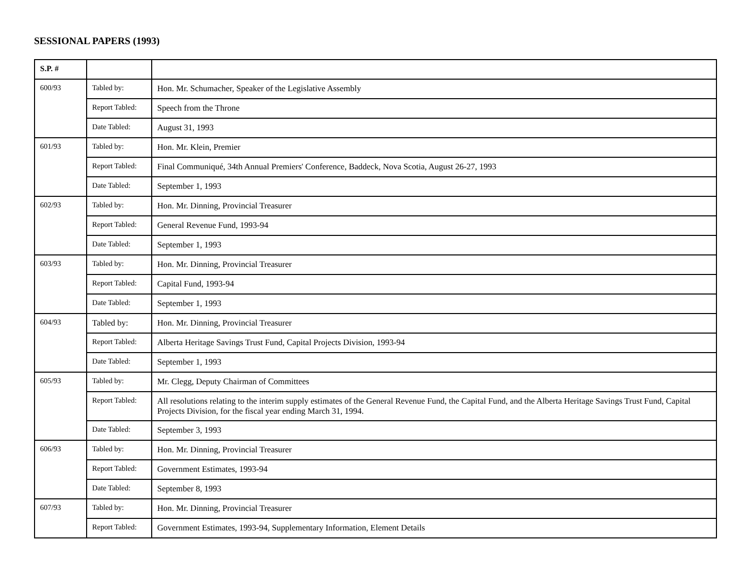SESSIONAL PAPERS (1993)
| S.P. # | | |
| --- | --- | --- |
| 600/93 | Tabled by: | Hon. Mr. Schumacher, Speaker of the Legislative Assembly |
| | Report Tabled: | Speech from the Throne |
| | Date Tabled: | August 31, 1993 |
| 601/93 | Tabled by: | Hon. Mr. Klein, Premier |
| | Report Tabled: | Final Communiqué, 34th Annual Premiers' Conference, Baddeck, Nova Scotia, August 26-27, 1993 |
| | Date Tabled: | September 1, 1993 |
| 602/93 | Tabled by: | Hon. Mr. Dinning, Provincial Treasurer |
| | Report Tabled: | General Revenue Fund, 1993-94 |
| | Date Tabled: | September 1, 1993 |
| 603/93 | Tabled by: | Hon. Mr. Dinning, Provincial Treasurer |
| | Report Tabled: | Capital Fund, 1993-94 |
| | Date Tabled: | September 1, 1993 |
| 604/93 | Tabled by: | Hon. Mr. Dinning, Provincial Treasurer |
| | Report Tabled: | Alberta Heritage Savings Trust Fund, Capital Projects Division, 1993-94 |
| | Date Tabled: | September 1, 1993 |
| 605/93 | Tabled by: | Mr. Clegg, Deputy Chairman of Committees |
| | Report Tabled: | All resolutions relating to the interim supply estimates of the General Revenue Fund, the Capital Fund, and the Alberta Heritage Savings Trust Fund, Capital Projects Division, for the fiscal year ending March 31, 1994. |
| | Date Tabled: | September 3, 1993 |
| 606/93 | Tabled by: | Hon. Mr. Dinning, Provincial Treasurer |
| | Report Tabled: | Government Estimates, 1993-94 |
| | Date Tabled: | September 8, 1993 |
| 607/93 | Tabled by: | Hon. Mr. Dinning, Provincial Treasurer |
| | Report Tabled: | Government Estimates, 1993-94, Supplementary Information, Element Details |